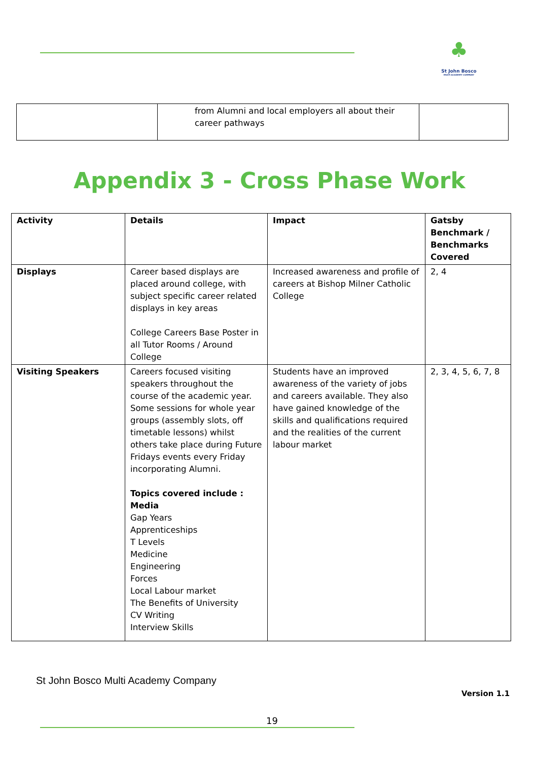♣
St John Bosco
MULTI ACADEMY COMPANY
| | from Alumni and local employers all about their career pathways | |
Appendix 3 - Cross Phase Work
| Activity | Details | Impact | Gatsby Benchmark / Benchmarks Covered |
| --- | --- | --- | --- |
| Displays | Career based displays are placed around college, with subject specific career related displays in key areas College Careers Base Poster in all Tutor Rooms / Around College | Increased awareness and profile of careers at Bishop Milner Catholic College | 2, 4 |
| Visiting Speakers | Careers focused visiting speakers throughout the course of the academic year. Some sessions for whole year groups (assembly slots, off timetable lessons) whilst others take place during Future Fridays events every Friday incorporating Alumni. Topics covered include : Media Gap Years Apprenticeships T Levels Medicine Engineering Forces Local Labour market The Benefits of University CV Writing Interview Skills | Students have an improved awareness of the variety of jobs and careers available. They also have gained knowledge of the skills and qualifications required and the realities of the current labour market | 2, 3, 4, 5, 6, 7, 8 |
St John Bosco Multi Academy Company
Version 1.1
19